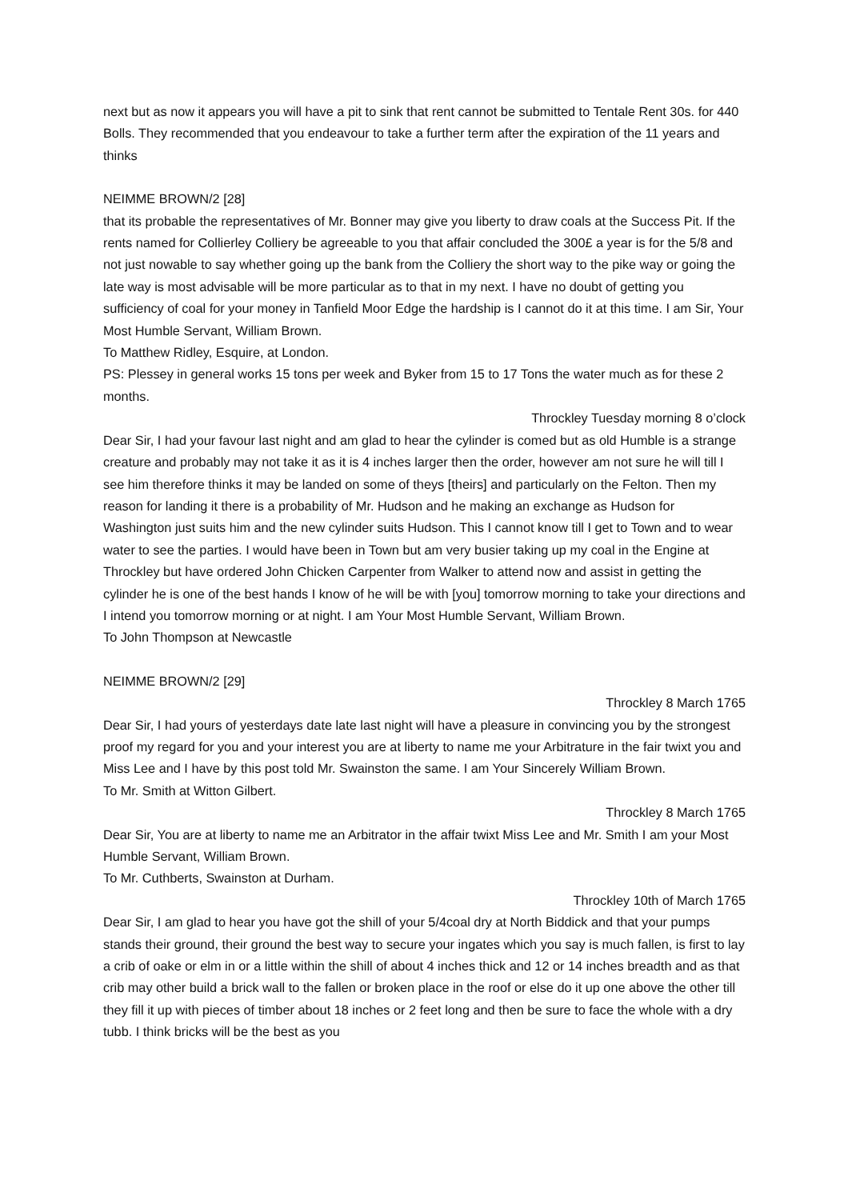next but as now it appears you will have a pit to sink that rent cannot be submitted to Tentale Rent 30s. for 440 Bolls. They recommended that you endeavour to take a further term after the expiration of the 11 years and thinks
NEIMME BROWN/2 [28]
that its probable the representatives of Mr. Bonner may give you liberty to draw coals at the Success Pit. If the rents named for Collierley Colliery be agreeable to you that affair concluded the 300£ a year is for the 5/8 and not just nowable to say whether going up the bank from the Colliery the short way to the pike way or going the late way is most advisable will be more particular as to that in my next. I have no doubt of getting you sufficiency of coal for your money in Tanfield Moor Edge the hardship is I cannot do it at this time. I am Sir, Your Most Humble Servant, William Brown.
To Matthew Ridley, Esquire, at London.
PS: Plessey in general works 15 tons per week and Byker from 15 to 17 Tons the water much as for these 2 months.
Throckley Tuesday morning 8 o’clock
Dear Sir, I had your favour last night and am glad to hear the cylinder is comed but as old Humble is a strange creature and probably may not take it as it is 4 inches larger then the order, however am not sure he will till I see him therefore thinks it may be landed on some of theys [theirs] and particularly on the Felton. Then my reason for landing it there is a probability of Mr. Hudson and he making an exchange as Hudson for Washington just suits him and the new cylinder suits Hudson. This I cannot know till I get to Town and to wear water to see the parties. I would have been in Town but am very busier taking up my coal in the Engine at Throckley but have ordered John Chicken Carpenter from Walker to attend now and assist in getting the cylinder he is one of the best hands I know of he will be with [you] tomorrow morning to take your directions and I intend you tomorrow morning or at night. I am Your Most Humble Servant, William Brown.
To John Thompson at Newcastle
NEIMME BROWN/2 [29]
Throckley 8 March 1765
Dear Sir, I had yours of yesterdays date late last night will have a pleasure in convincing you by the strongest proof my regard for you and your interest you are at liberty to name me your Arbitrature in the fair twixt you and Miss Lee and I have by this post told Mr. Swainston the same. I am Your Sincerely William Brown.
To Mr. Smith at Witton Gilbert.
Throckley 8 March 1765
Dear Sir, You are at liberty to name me an Arbitrator in the affair twixt Miss Lee and Mr. Smith I am your Most Humble Servant, William Brown.
To Mr. Cuthberts, Swainston at Durham.
Throckley 10th of March 1765
Dear Sir, I am glad to hear you have got the shill of your 5/4coal dry at North Biddick and that your pumps stands their ground, their ground the best way to secure your ingates which you say is much fallen, is first to lay a crib of oake or elm in or a little within the shill of about 4 inches thick and 12 or 14 inches breadth and as that crib may other build a brick wall to the fallen or broken place in the roof or else do it up one above the other till they fill it up with pieces of timber about 18 inches or 2 feet long and then be sure to face the whole with a dry tubb. I think bricks will be the best as you